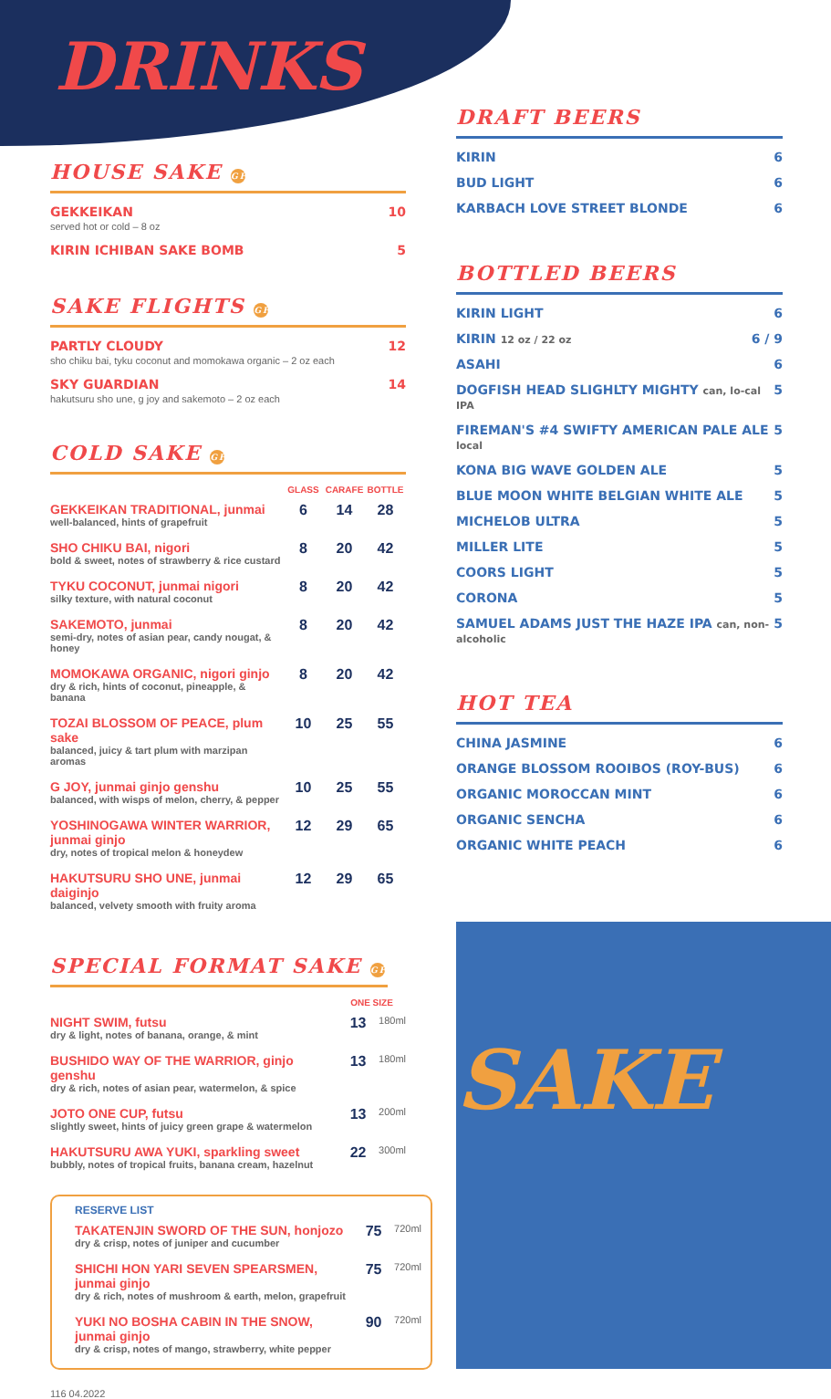DRINKS
HOUSE SAKE GF
GEKKEIKAN 10
served hot or cold – 8 oz
KIRIN ICHIBAN SAKE BOMB 5
SAKE FLIGHTS GF
PARTLY CLOUDY 12
sho chiku bai, tyku coconut and momokawa organic – 2 oz each
SKY GUARDIAN 14
hakutsuru sho une, g joy and sakemoto – 2 oz each
COLD SAKE GF
| | GLASS | CARAFE | BOTTLE |
| --- | --- | --- | --- |
| GEKKEIKAN TRADITIONAL, junmai well-balanced, hints of grapefruit | 6 | 14 | 28 |
| SHO CHIKU BAI, nigori bold & sweet, notes of strawberry & rice custard | 8 | 20 | 42 |
| TYKU COCONUT, junmai nigori silky texture, with natural coconut | 8 | 20 | 42 |
| SAKEMOTO, junmai semi-dry, notes of asian pear, candy nougat, & honey | 8 | 20 | 42 |
| MOMOKAWA ORGANIC, nigori ginjo dry & rich, hints of coconut, pineapple, & banana | 8 | 20 | 42 |
| TOZAI BLOSSOM OF PEACE, plum sake balanced, juicy & tart plum with marzipan aromas | 10 | 25 | 55 |
| G JOY, junmai ginjo genshu balanced, with wisps of melon, cherry, & pepper | 10 | 25 | 55 |
| YOSHINOGAWA WINTER WARRIOR, junmai ginjo dry, notes of tropical melon & honeydew | 12 | 29 | 65 |
| HAKUTSURU SHO UNE, junmai daiginjo balanced, velvety smooth with fruity aroma | 12 | 29 | 65 |
SPECIAL FORMAT SAKE GF
| | ONE SIZE | |
| --- | --- | --- |
| NIGHT SWIM, futsu dry & light, notes of banana, orange, & mint | 13 | 180ml |
| BUSHIDO WAY OF THE WARRIOR, ginjo genshu dry & rich, notes of asian pear, watermelon, & spice | 13 | 180ml |
| JOTO ONE CUP, futsu slightly sweet, hints of juicy green grape & watermelon | 13 | 200ml |
| HAKUTSURU AWA YUKI, sparkling sweet bubbly, notes of tropical fruits, banana cream, hazelnut | 22 | 300ml |
RESERVE LIST
| TAKATENJIN SWORD OF THE SUN, honjozo dry & crisp, notes of juniper and cucumber | 75 | 720ml |
| SHICHI HON YARI SEVEN SPEARSMEN, junmai ginjo dry & rich, notes of mushroom & earth, melon, grapefruit | 75 | 720ml |
| YUKI NO BOSHA CABIN IN THE SNOW, junmai ginjo dry & crisp, notes of mango, strawberry, white pepper | 90 | 720ml |
116 04.2022
DRAFT BEERS
KIRIN 6
BUD LIGHT 6
KARBACH LOVE STREET BLONDE 6
BOTTLED BEERS
KIRIN LIGHT 6
KIRIN 12 oz / 22 oz 6 / 9
ASAHI 6
DOGFISH HEAD SLIGHLTY MIGHTY can, lo-cal IPA 5
FIREMAN'S #4 SWIFTY AMERICAN PALE ALE local 5
KONA BIG WAVE GOLDEN ALE 5
BLUE MOON WHITE BELGIAN WHITE ALE 5
MICHELOB ULTRA 5
MILLER LITE 5
COORS LIGHT 5
CORONA 5
SAMUEL ADAMS JUST THE HAZE IPA can, non-alcoholic 5
HOT TEA
CHINA JASMINE 6
ORANGE BLOSSOM ROOIBOS (ROY-BUS) 6
ORGANIC MOROCCAN MINT 6
ORGANIC SENCHA 6
ORGANIC WHITE PEACH 6
SAKE